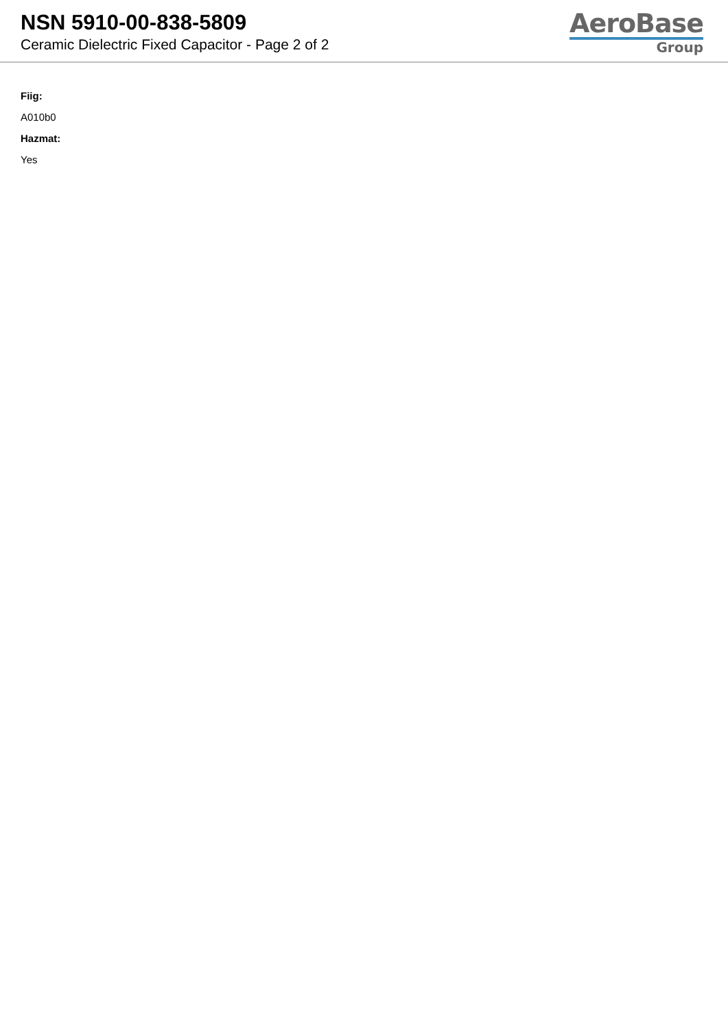NSN 5910-00-838-5809
Ceramic Dielectric Fixed Capacitor - Page 2 of 2
AeroBase
Group
Fiig:
A010b0
Hazmat:
Yes